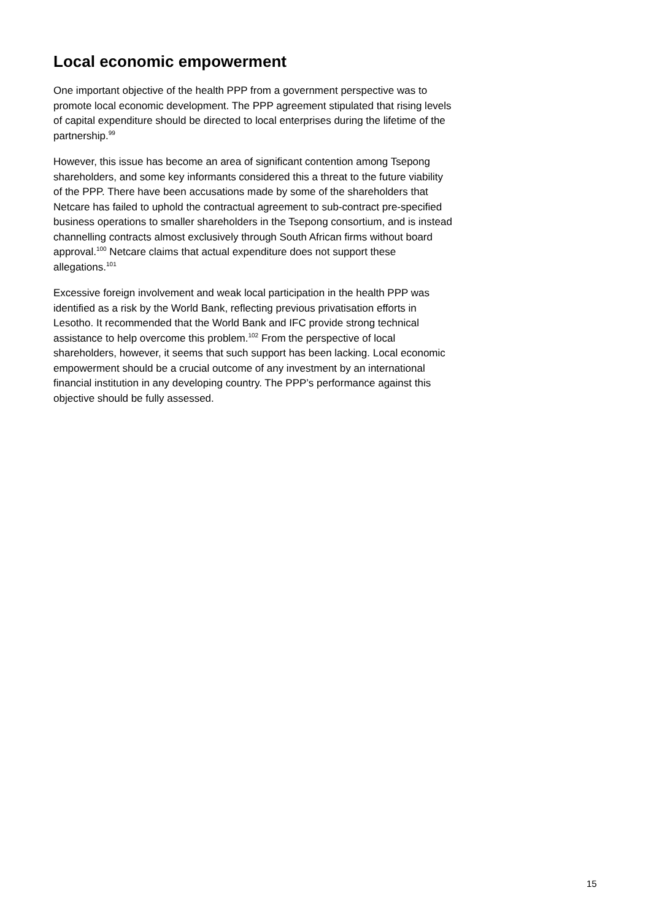Local economic empowerment
One important objective of the health PPP from a government perspective was to promote local economic development. The PPP agreement stipulated that rising levels of capital expenditure should be directed to local enterprises during the lifetime of the partnership.<sup>99</sup>
However, this issue has become an area of significant contention among Tsepong shareholders, and some key informants considered this a threat to the future viability of the PPP. There have been accusations made by some of the shareholders that Netcare has failed to uphold the contractual agreement to sub-contract pre-specified business operations to smaller shareholders in the Tsepong consortium, and is instead channelling contracts almost exclusively through South African firms without board approval.<sup>100</sup> Netcare claims that actual expenditure does not support these allegations.<sup>101</sup>
Excessive foreign involvement and weak local participation in the health PPP was identified as a risk by the World Bank, reflecting previous privatisation efforts in Lesotho. It recommended that the World Bank and IFC provide strong technical assistance to help overcome this problem.<sup>102</sup> From the perspective of local shareholders, however, it seems that such support has been lacking. Local economic empowerment should be a crucial outcome of any investment by an international financial institution in any developing country. The PPP’s performance against this objective should be fully assessed.
15